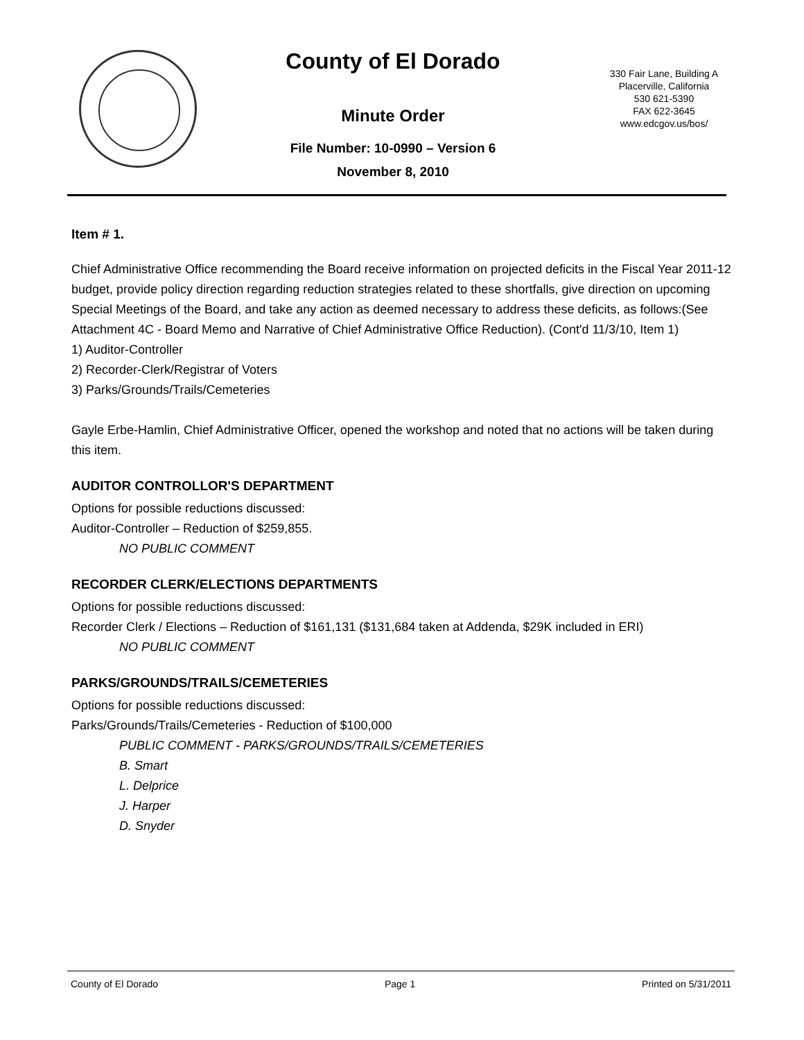County of El Dorado
Minute Order
File Number: 10-0990 – Version 6
November 8, 2010
330 Fair Lane, Building A
Placerville, California
530 621-5390
FAX 622-3645
www.edcgov.us/bos/
Item # 1.
Chief Administrative Office recommending the Board receive information on projected deficits in the Fiscal Year 2011-12 budget, provide policy direction regarding reduction strategies related to these shortfalls, give direction on upcoming Special Meetings of the Board, and take any action as deemed necessary to address these deficits, as follows:(See Attachment 4C - Board Memo and Narrative of Chief Administrative Office Reduction). (Cont'd 11/3/10, Item 1)
1) Auditor-Controller
2) Recorder-Clerk/Registrar of Voters
3) Parks/Grounds/Trails/Cemeteries
Gayle Erbe-Hamlin, Chief Administrative Officer, opened the workshop and noted that no actions will be taken during this item.
AUDITOR CONTROLLOR'S DEPARTMENT
Options for possible reductions discussed:
Auditor-Controller – Reduction of $259,855.
NO PUBLIC COMMENT
RECORDER CLERK/ELECTIONS DEPARTMENTS
Options for possible reductions discussed:
Recorder Clerk / Elections – Reduction of $161,131 ($131,684 taken at Addenda, $29K included in ERI)
NO PUBLIC COMMENT
PARKS/GROUNDS/TRAILS/CEMETERIES
Options for possible reductions discussed:
Parks/Grounds/Trails/Cemeteries - Reduction of $100,000
PUBLIC COMMENT - PARKS/GROUNDS/TRAILS/CEMETERIES
B. Smart
L. Delprice
J. Harper
D. Snyder
County of El Dorado Page 1 Printed on 5/31/2011